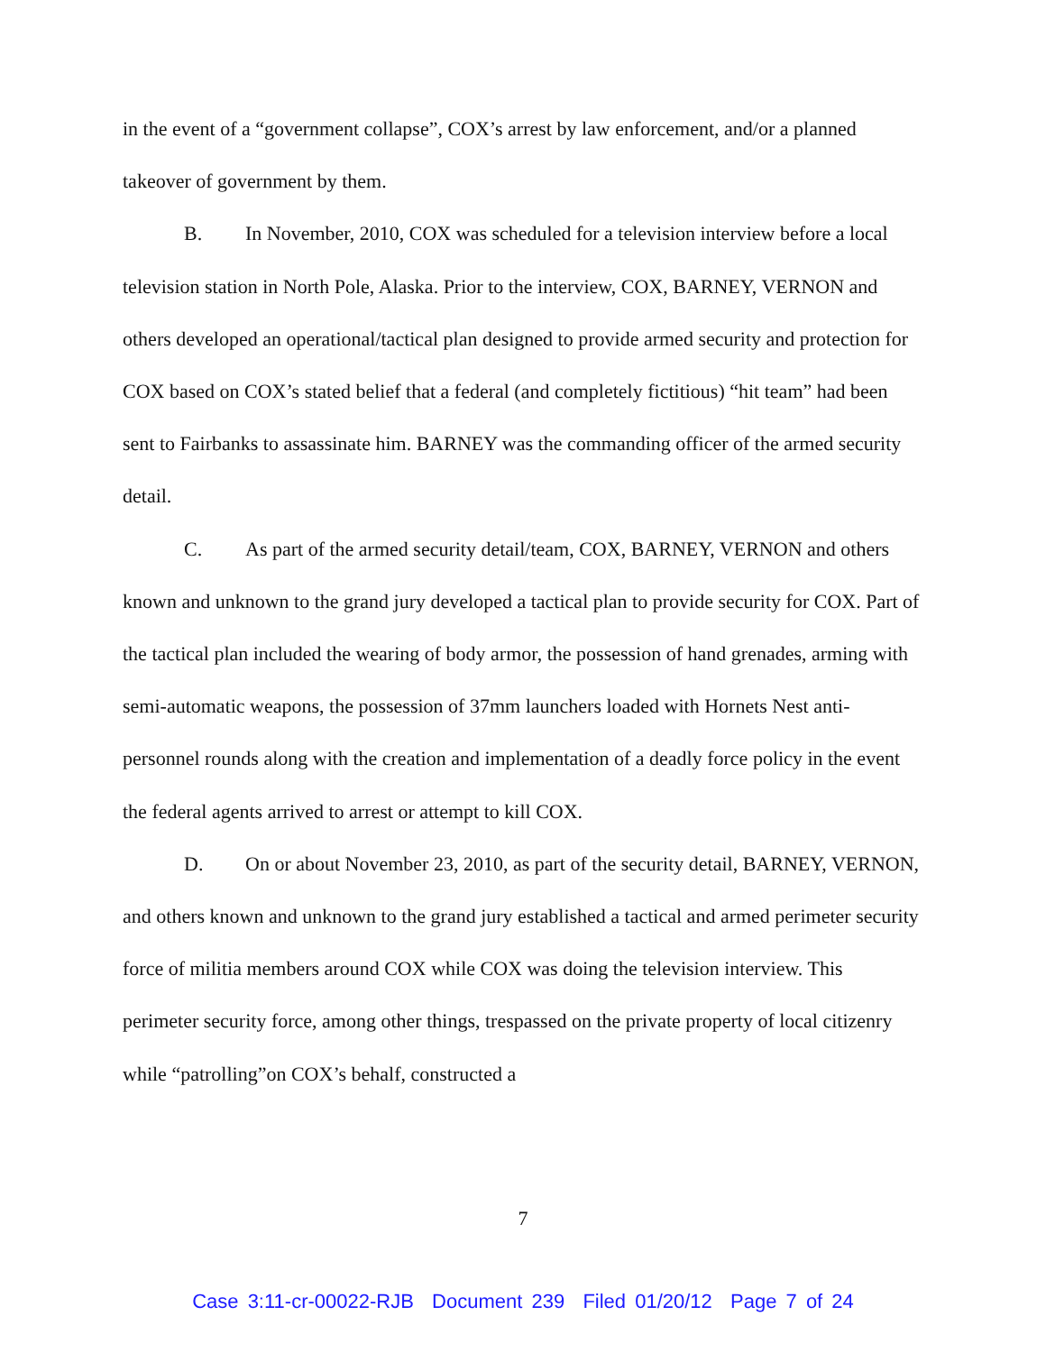in the event of a “government collapse”, COX’s arrest by law enforcement, and/or a planned takeover of government by them.
B. In November, 2010, COX was scheduled for a television interview before a local television station in North Pole, Alaska. Prior to the interview, COX, BARNEY, VERNON and others developed an operational/tactical plan designed to provide armed security and protection for COX based on COX’s stated belief that a federal (and completely fictitious) “hit team” had been sent to Fairbanks to assassinate him. BARNEY was the commanding officer of the armed security detail.
C. As part of the armed security detail/team, COX, BARNEY, VERNON and others known and unknown to the grand jury developed a tactical plan to provide security for COX. Part of the tactical plan included the wearing of body armor, the possession of hand grenades, arming with semi-automatic weapons, the possession of 37mm launchers loaded with Hornets Nest anti-personnel rounds along with the creation and implementation of a deadly force policy in the event the federal agents arrived to arrest or attempt to kill COX.
D. On or about November 23, 2010, as part of the security detail, BARNEY, VERNON, and others known and unknown to the grand jury established a tactical and armed perimeter security force of militia members around COX while COX was doing the television interview. This perimeter security force, among other things, trespassed on the private property of local citizenry while “patrolling”on COX’s behalf, constructed a
7
Case 3:11-cr-00022-RJB Document 239 Filed 01/20/12 Page 7 of 24